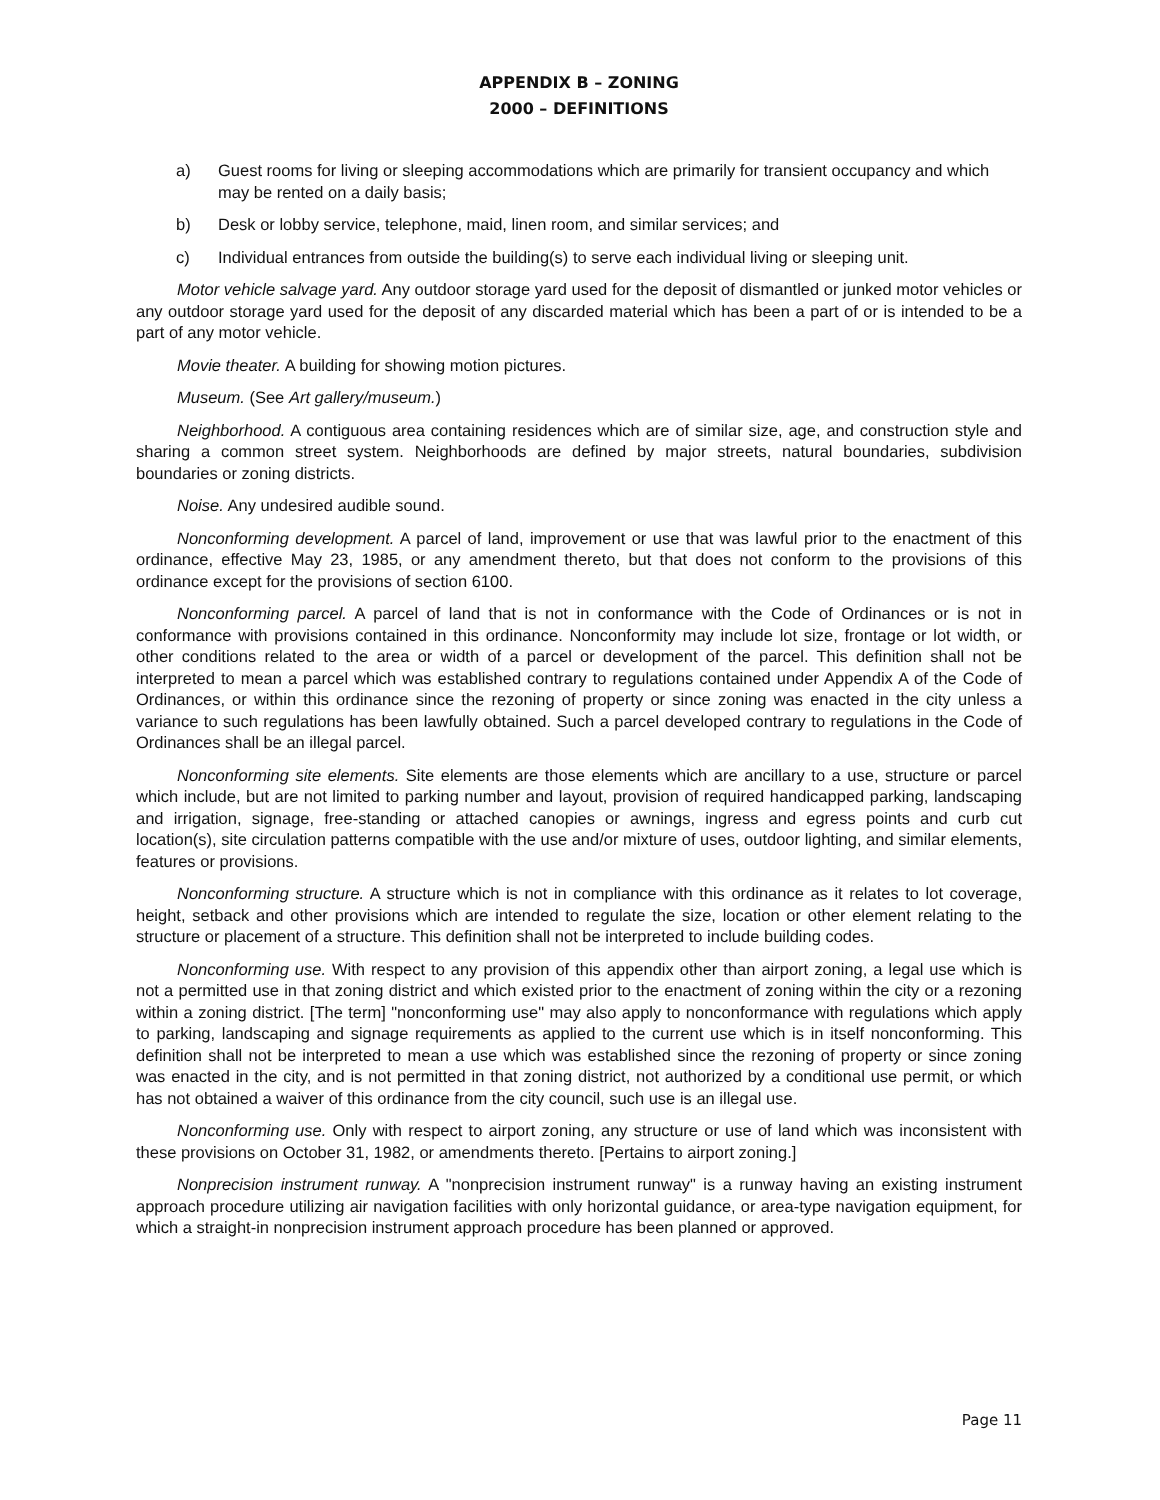APPENDIX B – ZONING
2000 – DEFINITIONS
a) Guest rooms for living or sleeping accommodations which are primarily for transient occupancy and which may be rented on a daily basis;
b) Desk or lobby service, telephone, maid, linen room, and similar services; and
c) Individual entrances from outside the building(s) to serve each individual living or sleeping unit.
Motor vehicle salvage yard. Any outdoor storage yard used for the deposit of dismantled or junked motor vehicles or any outdoor storage yard used for the deposit of any discarded material which has been a part of or is intended to be a part of any motor vehicle.
Movie theater. A building for showing motion pictures.
Museum. (See Art gallery/museum.)
Neighborhood. A contiguous area containing residences which are of similar size, age, and construction style and sharing a common street system. Neighborhoods are defined by major streets, natural boundaries, subdivision boundaries or zoning districts.
Noise. Any undesired audible sound.
Nonconforming development. A parcel of land, improvement or use that was lawful prior to the enactment of this ordinance, effective May 23, 1985, or any amendment thereto, but that does not conform to the provisions of this ordinance except for the provisions of section 6100.
Nonconforming parcel. A parcel of land that is not in conformance with the Code of Ordinances or is not in conformance with provisions contained in this ordinance. Nonconformity may include lot size, frontage or lot width, or other conditions related to the area or width of a parcel or development of the parcel. This definition shall not be interpreted to mean a parcel which was established contrary to regulations contained under Appendix A of the Code of Ordinances, or within this ordinance since the rezoning of property or since zoning was enacted in the city unless a variance to such regulations has been lawfully obtained. Such a parcel developed contrary to regulations in the Code of Ordinances shall be an illegal parcel.
Nonconforming site elements. Site elements are those elements which are ancillary to a use, structure or parcel which include, but are not limited to parking number and layout, provision of required handicapped parking, landscaping and irrigation, signage, free-standing or attached canopies or awnings, ingress and egress points and curb cut location(s), site circulation patterns compatible with the use and/or mixture of uses, outdoor lighting, and similar elements, features or provisions.
Nonconforming structure. A structure which is not in compliance with this ordinance as it relates to lot coverage, height, setback and other provisions which are intended to regulate the size, location or other element relating to the structure or placement of a structure. This definition shall not be interpreted to include building codes.
Nonconforming use. With respect to any provision of this appendix other than airport zoning, a legal use which is not a permitted use in that zoning district and which existed prior to the enactment of zoning within the city or a rezoning within a zoning district. [The term] "nonconforming use" may also apply to nonconformance with regulations which apply to parking, landscaping and signage requirements as applied to the current use which is in itself nonconforming. This definition shall not be interpreted to mean a use which was established since the rezoning of property or since zoning was enacted in the city, and is not permitted in that zoning district, not authorized by a conditional use permit, or which has not obtained a waiver of this ordinance from the city council, such use is an illegal use.
Nonconforming use. Only with respect to airport zoning, any structure or use of land which was inconsistent with these provisions on October 31, 1982, or amendments thereto. [Pertains to airport zoning.]
Nonprecision instrument runway. A "nonprecision instrument runway" is a runway having an existing instrument approach procedure utilizing air navigation facilities with only horizontal guidance, or area-type navigation equipment, for which a straight-in nonprecision instrument approach procedure has been planned or approved.
Page 11